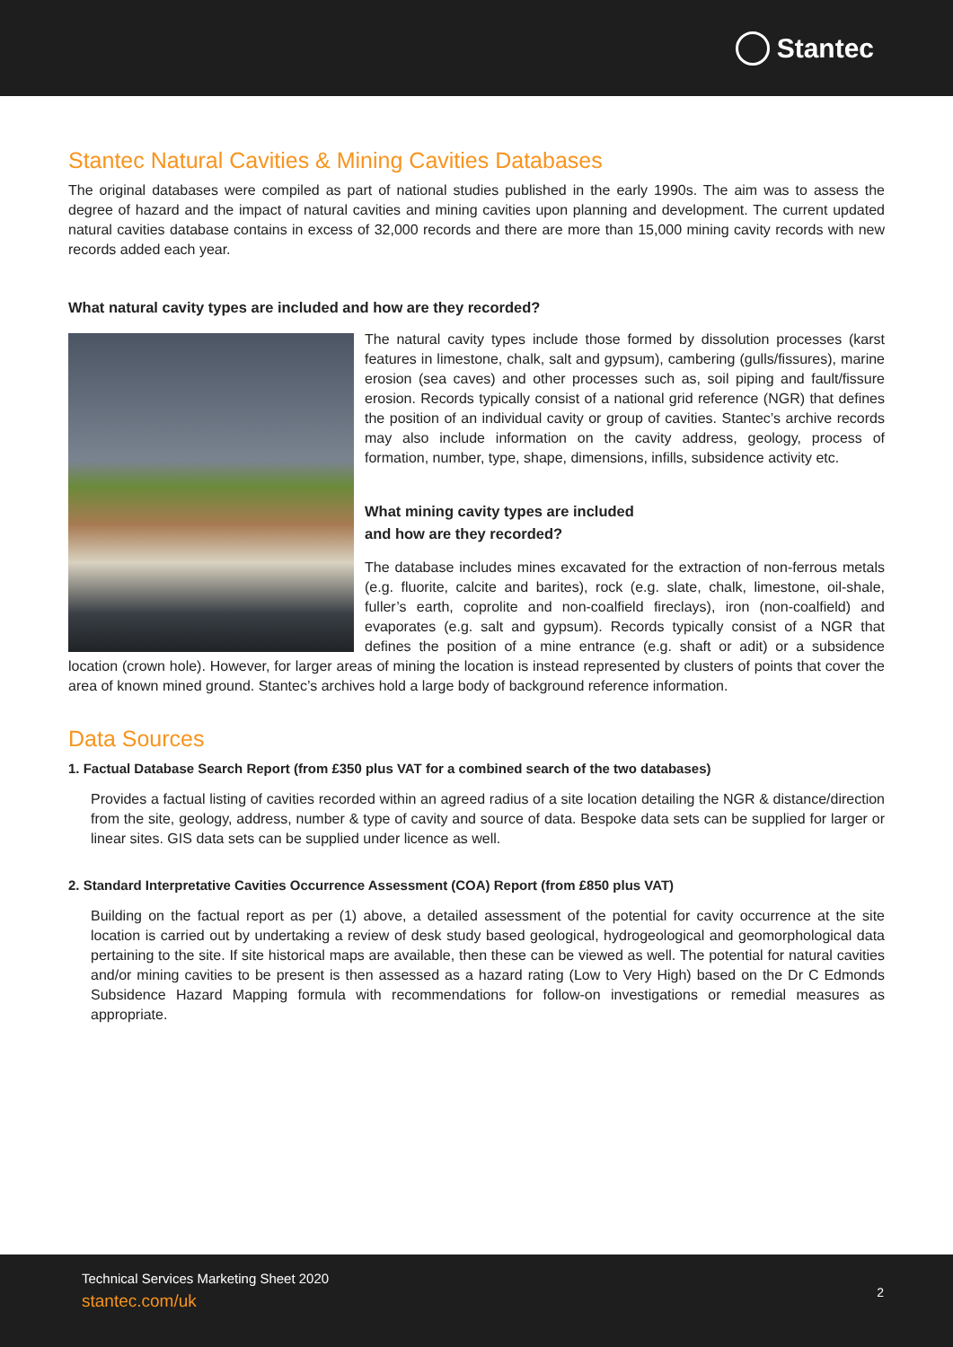Stantec
Stantec Natural Cavities & Mining Cavities Databases
The original databases were compiled as part of national studies published in the early 1990s. The aim was to assess the degree of hazard and the impact of natural cavities and mining cavities upon planning and development. The current updated natural cavities database contains in excess of 32,000 records and there are more than 15,000 mining cavity records with new records added each year.
What natural cavity types are included and how are they recorded?
The natural cavity types include those formed by dissolution processes (karst features in limestone, chalk, salt and gypsum), cambering (gulls/fissures), marine erosion (sea caves) and other processes such as, soil piping and fault/fissure erosion. Records typically consist of a national grid reference (NGR) that defines the position of an individual cavity or group of cavities. Stantec’s archive records may also include information on the cavity address, geology, process of formation, number, type, shape, dimensions, infills, subsidence activity etc.
What mining cavity types are included
and how are they recorded?
The database includes mines excavated for the extraction of non-ferrous metals (e.g. fluorite, calcite and barites), rock (e.g. slate, chalk, limestone, oil-shale, fuller’s earth, coprolite and non-coalfield fireclays), iron (non-coalfield) and evaporates (e.g. salt and gypsum). Records typically consist of a NGR that defines the position of a mine entrance (e.g. shaft or adit) or a subsidence location (crown hole). However, for larger areas of mining the location is instead represented by clusters of points that cover the area of known mined ground. Stantec’s archives hold a large body of background reference information.
Data Sources
1. Factual Database Search Report (from £350 plus VAT for a combined search of the two databases)
Provides a factual listing of cavities recorded within an agreed radius of a site location detailing the NGR & distance/direction from the site, geology, address, number & type of cavity and source of data. Bespoke data sets can be supplied for larger or linear sites. GIS data sets can be supplied under licence as well.
2. Standard Interpretative Cavities Occurrence Assessment (COA) Report (from £850 plus VAT)
Building on the factual report as per (1) above, a detailed assessment of the potential for cavity occurrence at the site location is carried out by undertaking a review of desk study based geological, hydrogeological and geomorphological data pertaining to the site. If site historical maps are available, then these can be viewed as well. The potential for natural cavities and/or mining cavities to be present is then assessed as a hazard rating (Low to Very High) based on the Dr C Edmonds Subsidence Hazard Mapping formula with recommendations for follow-on investigations or remedial measures as appropriate.
Technical Services Marketing Sheet 2020
stantec.com/uk
2